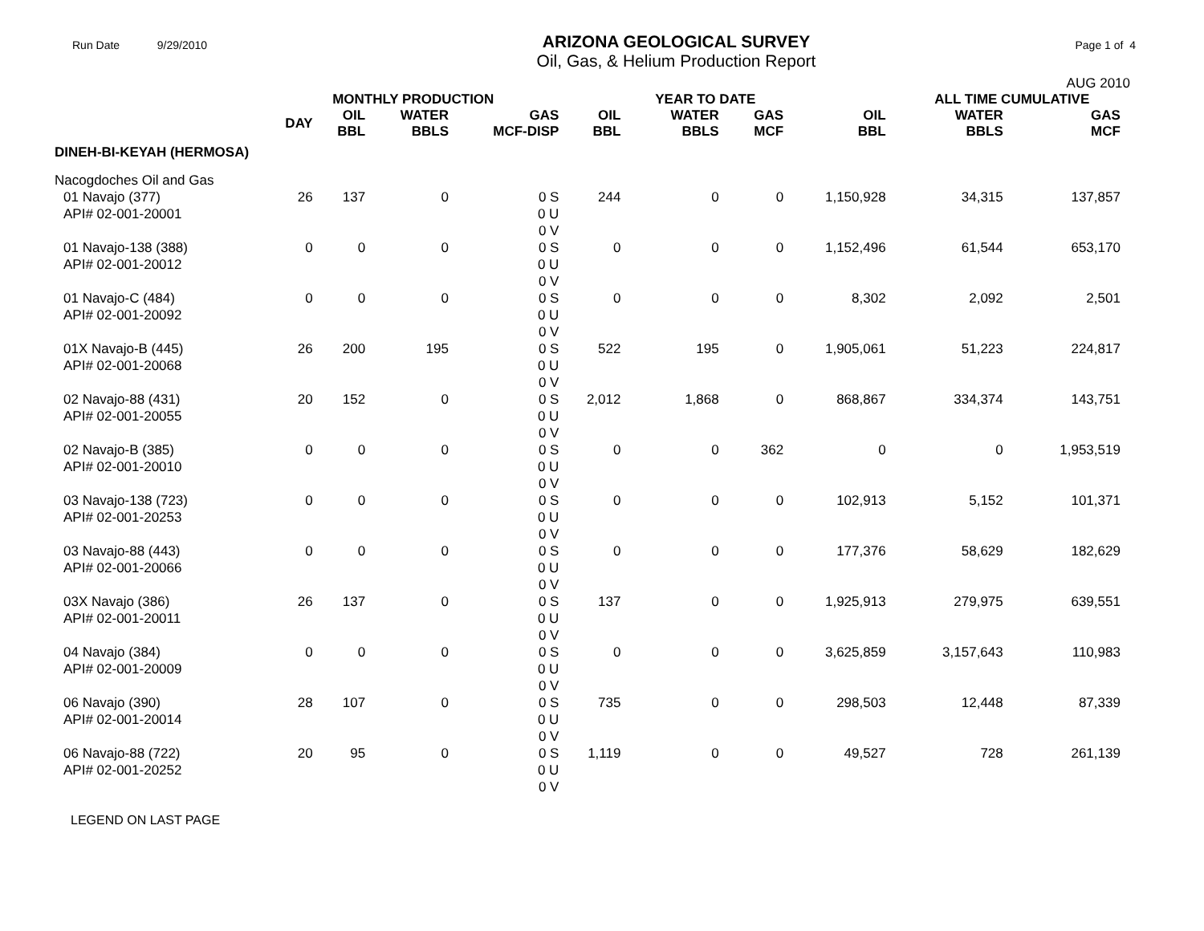Run Date 9/29/2010
ARIZONA GEOLOGICAL SURVEY
Oil, Gas, & Helium Production Report
Page 1 of 4
AUG 2010
| | MONTHLY PRODUCTION | | | | | YEAR TO DATE | | | ALL TIME CUMULATIVE | | |
| --- | --- | --- | --- | --- | --- | --- | --- | --- | --- | --- | --- |
| | DAY | OIL BBL | WATER BBLS | GAS MCF-DISP | OIL BBL | WATER BBLS | GAS MCF | OIL BBL | WATER BBLS | GAS MCF | |
| DINEH-BI-KEYAH (HERMOSA) | | | | | | | | | | | |
| Nacogdoches Oil and Gas | | | | | | | | | | | |
| 01 Navajo (377) API# 02-001-20001 | 26 | 137 | 0 | 0 S 0 U 0 V | 244 | 0 | 0 | 1,150,928 | 34,315 | 137,857 | |
| 01 Navajo-138 (388) API# 02-001-20012 | 0 | 0 | 0 | 0 S 0 U 0 V | 0 | 0 | 0 | 1,152,496 | 61,544 | 653,170 | |
| 01 Navajo-C (484) API# 02-001-20092 | 0 | 0 | 0 | 0 S 0 U 0 V | 0 | 0 | 0 | 8,302 | 2,092 | 2,501 | |
| 01X Navajo-B (445) API# 02-001-20068 | 26 | 200 | 195 | 0 S 0 U 0 V | 522 | 195 | 0 | 1,905,061 | 51,223 | 224,817 | |
| 02 Navajo-88 (431) API# 02-001-20055 | 20 | 152 | 0 | 0 S 0 U 0 V | 2,012 | 1,868 | 0 | 868,867 | 334,374 | 143,751 | |
| 02 Navajo-B (385) API# 02-001-20010 | 0 | 0 | 0 | 0 S 0 U 0 V | 0 | 0 | 362 | 0 | 0 | 1,953,519 | |
| 03 Navajo-138 (723) API# 02-001-20253 | 0 | 0 | 0 | 0 S 0 U 0 V | 0 | 0 | 0 | 102,913 | 5,152 | 101,371 | |
| 03 Navajo-88 (443) API# 02-001-20066 | 0 | 0 | 0 | 0 S 0 U 0 V | 0 | 0 | 0 | 177,376 | 58,629 | 182,629 | |
| 03X Navajo (386) API# 02-001-20011 | 26 | 137 | 0 | 0 S 0 U 0 V | 137 | 0 | 0 | 1,925,913 | 279,975 | 639,551 | |
| 04 Navajo (384) API# 02-001-20009 | 0 | 0 | 0 | 0 S 0 U 0 V | 0 | 0 | 0 | 3,625,859 | 3,157,643 | 110,983 | |
| 06 Navajo (390) API# 02-001-20014 | 28 | 107 | 0 | 0 S 0 U 0 V | 735 | 0 | 0 | 298,503 | 12,448 | 87,339 | |
| 06 Navajo-88 (722) API# 02-001-20252 | 20 | 95 | 0 | 0 S 0 U 0 V | 1,119 | 0 | 0 | 49,527 | 728 | 261,139 | |
LEGEND ON LAST PAGE